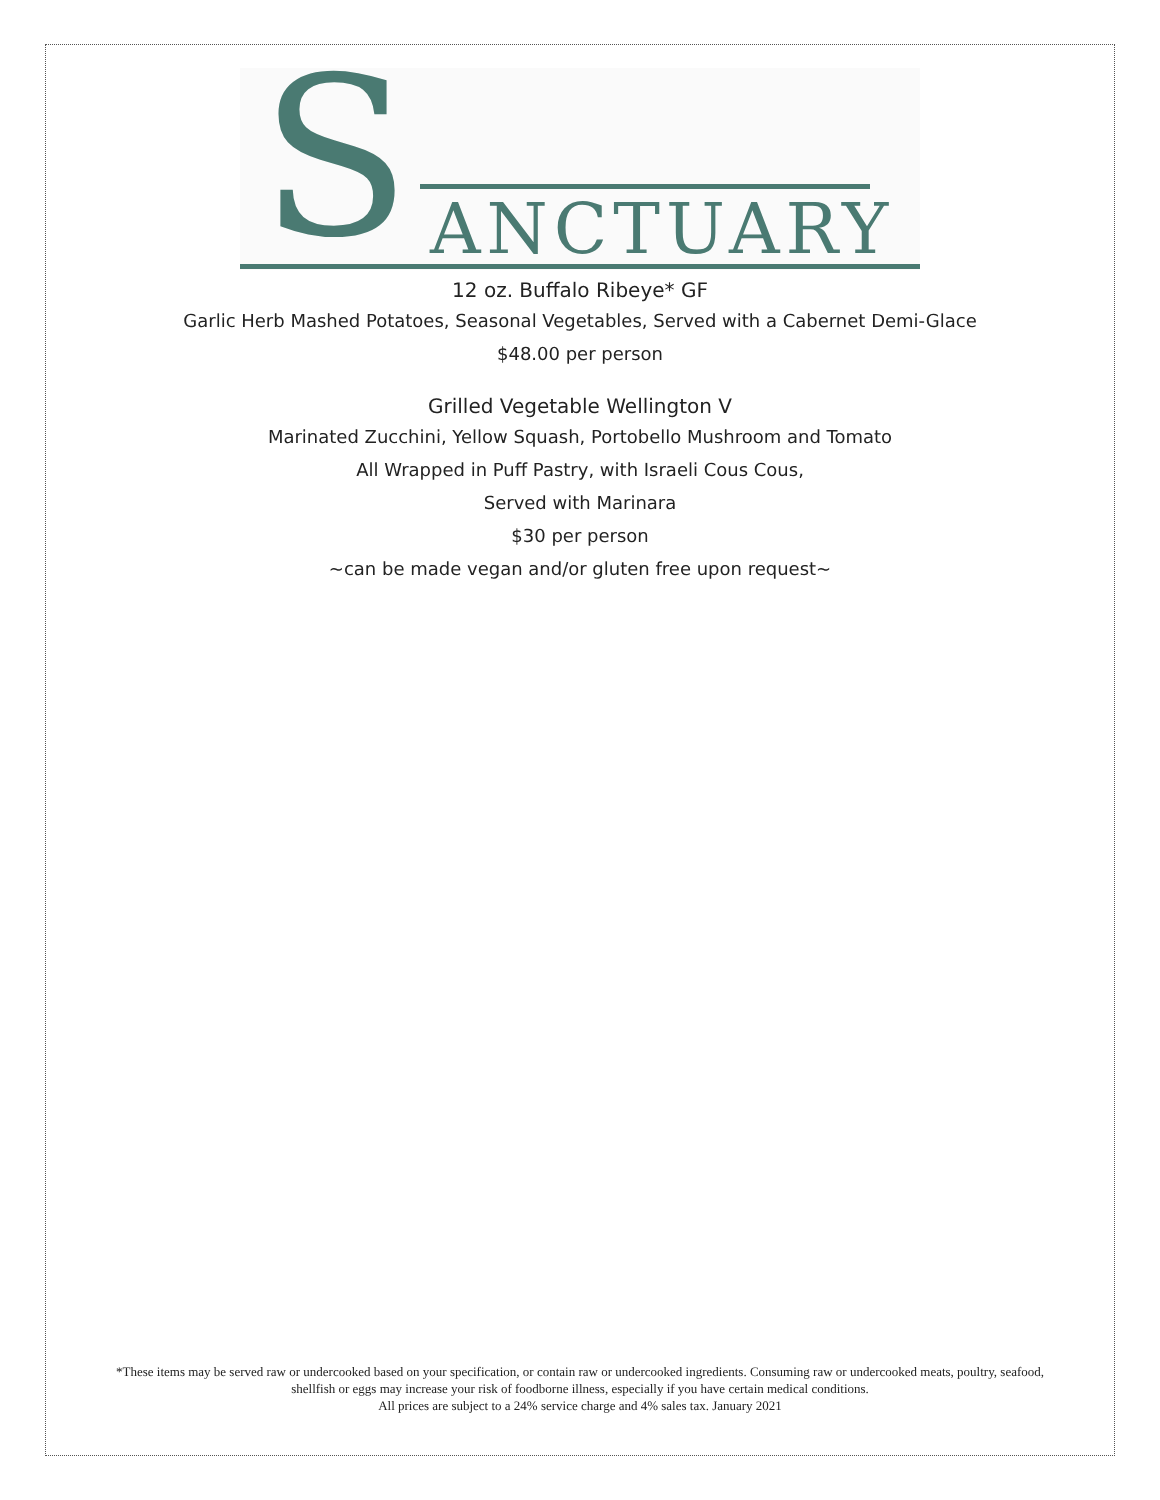S ANCTUARY
12 oz. Buffalo Ribeye* GF
Garlic Herb Mashed Potatoes, Seasonal Vegetables, Served with a Cabernet Demi-Glace
$48.00 per person
Grilled Vegetable Wellington V
Marinated Zucchini, Yellow Squash, Portobello Mushroom and Tomato
All Wrapped in Puff Pastry, with Israeli Cous Cous,
Served with Marinara
$30 per person
~can be made vegan and/or gluten free upon request~
*These items may be served raw or undercooked based on your specification, or contain raw or undercooked ingredients. Consuming raw or undercooked meats, poultry, seafood, shellfish or eggs may increase your risk of foodborne illness, especially if you have certain medical conditions.
All prices are subject to a 24% service charge and 4% sales tax. January 2021